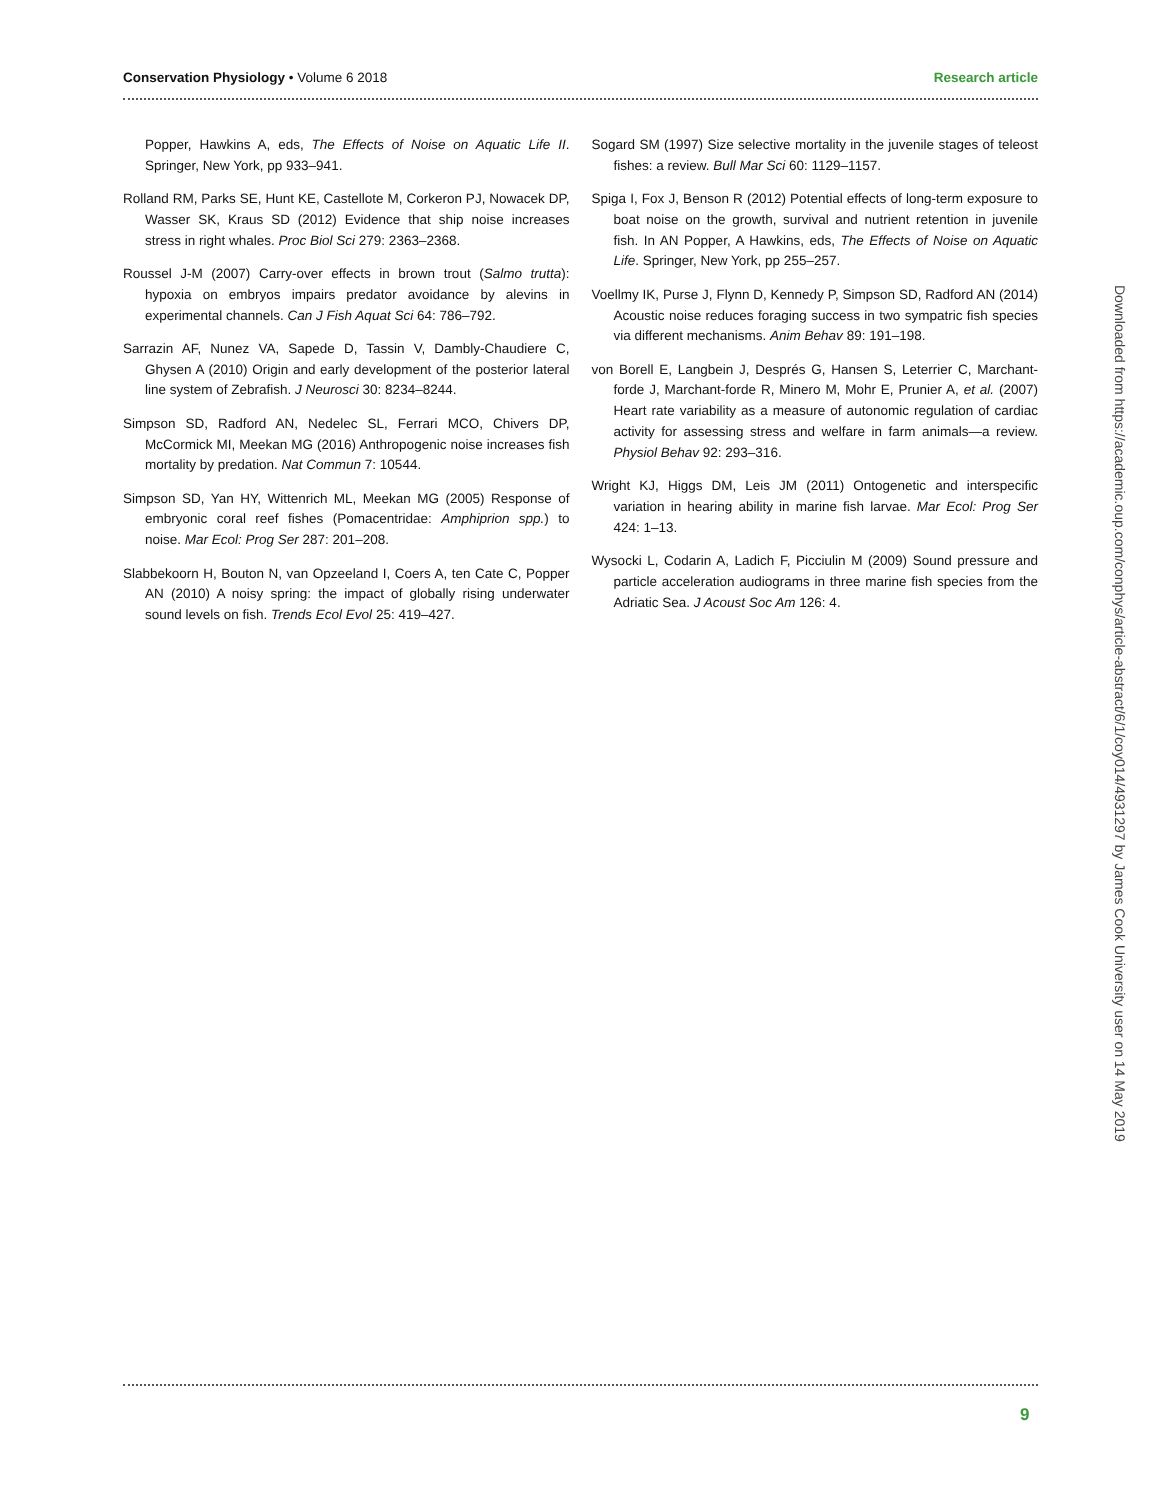Conservation Physiology • Volume 6 2018 Research article
Popper, Hawkins A, eds, The Effects of Noise on Aquatic Life II. Springer, New York, pp 933–941.
Rolland RM, Parks SE, Hunt KE, Castellote M, Corkeron PJ, Nowacek DP, Wasser SK, Kraus SD (2012) Evidence that ship noise increases stress in right whales. Proc Biol Sci 279: 2363–2368.
Roussel J-M (2007) Carry-over effects in brown trout (Salmo trutta): hypoxia on embryos impairs predator avoidance by alevins in experimental channels. Can J Fish Aquat Sci 64: 786–792.
Sarrazin AF, Nunez VA, Sapede D, Tassin V, Dambly-Chaudiere C, Ghysen A (2010) Origin and early development of the posterior lateral line system of Zebrafish. J Neurosci 30: 8234–8244.
Simpson SD, Radford AN, Nedelec SL, Ferrari MCO, Chivers DP, McCormick MI, Meekan MG (2016) Anthropogenic noise increases fish mortality by predation. Nat Commun 7: 10544.
Simpson SD, Yan HY, Wittenrich ML, Meekan MG (2005) Response of embryonic coral reef fishes (Pomacentridae: Amphiprion spp.) to noise. Mar Ecol: Prog Ser 287: 201–208.
Slabbekoorn H, Bouton N, van Opzeeland I, Coers A, ten Cate C, Popper AN (2010) A noisy spring: the impact of globally rising underwater sound levels on fish. Trends Ecol Evol 25: 419–427.
Sogard SM (1997) Size selective mortality in the juvenile stages of teleost fishes: a review. Bull Mar Sci 60: 1129–1157.
Spiga I, Fox J, Benson R (2012) Potential effects of long-term exposure to boat noise on the growth, survival and nutrient retention in juvenile fish. In AN Popper, A Hawkins, eds, The Effects of Noise on Aquatic Life. Springer, New York, pp 255–257.
Voellmy IK, Purse J, Flynn D, Kennedy P, Simpson SD, Radford AN (2014) Acoustic noise reduces foraging success in two sympatric fish species via different mechanisms. Anim Behav 89: 191–198.
von Borell E, Langbein J, Després G, Hansen S, Leterrier C, Marchant-forde J, Marchant-forde R, Minero M, Mohr E, Prunier A, et al. (2007) Heart rate variability as a measure of autonomic regulation of cardiac activity for assessing stress and welfare in farm animals—a review. Physiol Behav 92: 293–316.
Wright KJ, Higgs DM, Leis JM (2011) Ontogenetic and interspecific variation in hearing ability in marine fish larvae. Mar Ecol: Prog Ser 424: 1–13.
Wysocki L, Codarin A, Ladich F, Picciulin M (2009) Sound pressure and particle acceleration audiograms in three marine fish species from the Adriatic Sea. J Acoust Soc Am 126: 4.
Downloaded from https://academic.oup.com/conphys/article-abstract/6/1/coy014/4931297 by James Cook University user on 14 May 2019
9